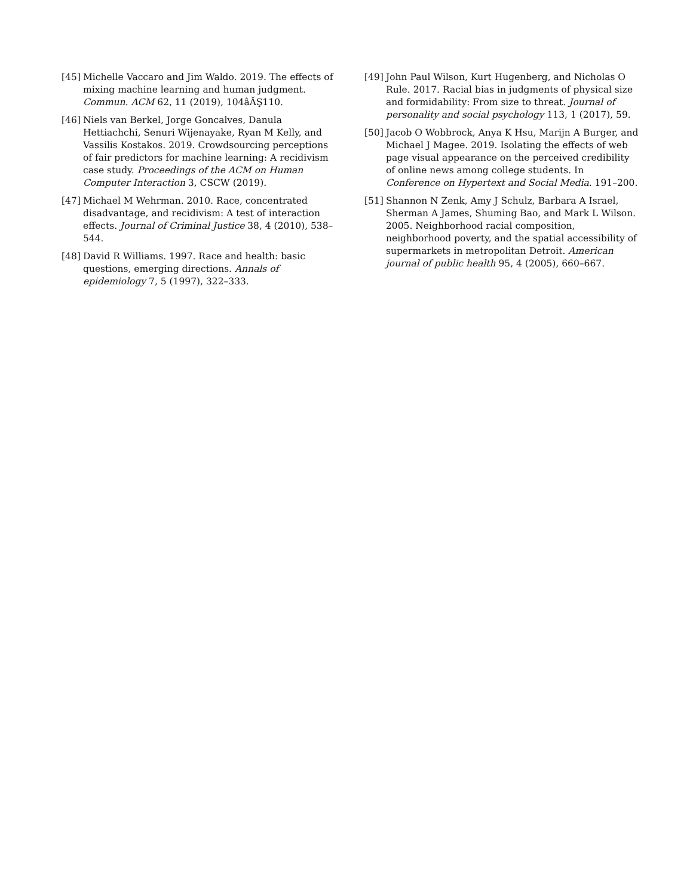[45] Michelle Vaccaro and Jim Waldo. 2019. The effects of mixing machine learning and human judgment. Commun. ACM 62, 11 (2019), 104âĂŞ110.
[46] Niels van Berkel, Jorge Goncalves, Danula Hettiachchi, Senuri Wijenayake, Ryan M Kelly, and Vassilis Kostakos. 2019. Crowdsourcing perceptions of fair predictors for machine learning: A recidivism case study. Proceedings of the ACM on Human Computer Interaction 3, CSCW (2019).
[47] Michael M Wehrman. 2010. Race, concentrated disadvantage, and recidivism: A test of interaction effects. Journal of Criminal Justice 38, 4 (2010), 538–544.
[48] David R Williams. 1997. Race and health: basic questions, emerging directions. Annals of epidemiology 7, 5 (1997), 322–333.
[49] John Paul Wilson, Kurt Hugenberg, and Nicholas O Rule. 2017. Racial bias in judgments of physical size and formidability: From size to threat. Journal of personality and social psychology 113, 1 (2017), 59.
[50] Jacob O Wobbrock, Anya K Hsu, Marijn A Burger, and Michael J Magee. 2019. Isolating the effects of web page visual appearance on the perceived credibility of online news among college students. In Conference on Hypertext and Social Media. 191–200.
[51] Shannon N Zenk, Amy J Schulz, Barbara A Israel, Sherman A James, Shuming Bao, and Mark L Wilson. 2005. Neighborhood racial composition, neighborhood poverty, and the spatial accessibility of supermarkets in metropolitan Detroit. American journal of public health 95, 4 (2005), 660–667.